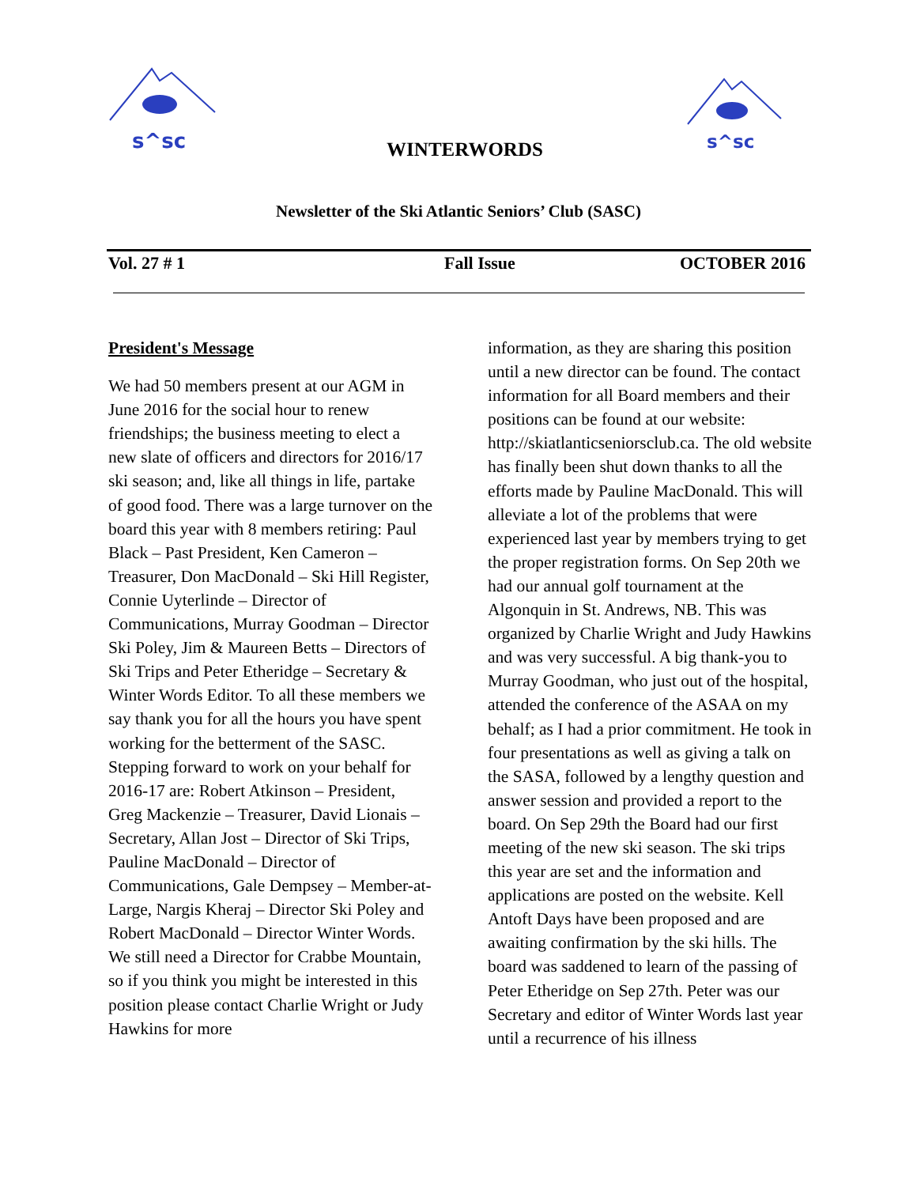s^sc
s^sc
WINTERWORDS
Newsletter of the Ski Atlantic Seniors’ Club (SASC)
Vol. 27 # 1 Fall Issue OCTOBER 2016
President's Message
We had 50 members present at our AGM in June 2016 for the social hour to renew friendships; the business meeting to elect a new slate of officers and directors for 2016/17 ski season; and, like all things in life, partake of good food. There was a large turnover on the board this year with 8 members retiring: Paul Black – Past President, Ken Cameron – Treasurer, Don MacDonald – Ski Hill Register, Connie Uyterlinde – Director of Communications, Murray Goodman – Director Ski Poley, Jim & Maureen Betts – Directors of Ski Trips and Peter Etheridge – Secretary & Winter Words Editor. To all these members we say thank you for all the hours you have spent working for the betterment of the SASC. Stepping forward to work on your behalf for 2016-17 are: Robert Atkinson – President, Greg Mackenzie – Treasurer, David Lionais – Secretary, Allan Jost – Director of Ski Trips, Pauline MacDonald – Director of Communications, Gale Dempsey – Member-at-Large, Nargis Kheraj – Director Ski Poley and Robert MacDonald – Director Winter Words. We still need a Director for Crabbe Mountain, so if you think you might be interested in this position please contact Charlie Wright or Judy Hawkins for more
information, as they are sharing this position until a new director can be found. The contact information for all Board members and their positions can be found at our website: http://skiatlanticseniorsclub.ca. The old website has finally been shut down thanks to all the efforts made by Pauline MacDonald. This will alleviate a lot of the problems that were experienced last year by members trying to get the proper registration forms. On Sep 20th we had our annual golf tournament at the Algonquin in St. Andrews, NB. This was organized by Charlie Wright and Judy Hawkins and was very successful. A big thank-you to Murray Goodman, who just out of the hospital, attended the conference of the ASAA on my behalf; as I had a prior commitment. He took in four presentations as well as giving a talk on the SASA, followed by a lengthy question and answer session and provided a report to the board. On Sep 29th the Board had our first meeting of the new ski season. The ski trips this year are set and the information and applications are posted on the website. Kell Antoft Days have been proposed and are awaiting confirmation by the ski hills. The board was saddened to learn of the passing of Peter Etheridge on Sep 27th. Peter was our Secretary and editor of Winter Words last year until a recurrence of his illness